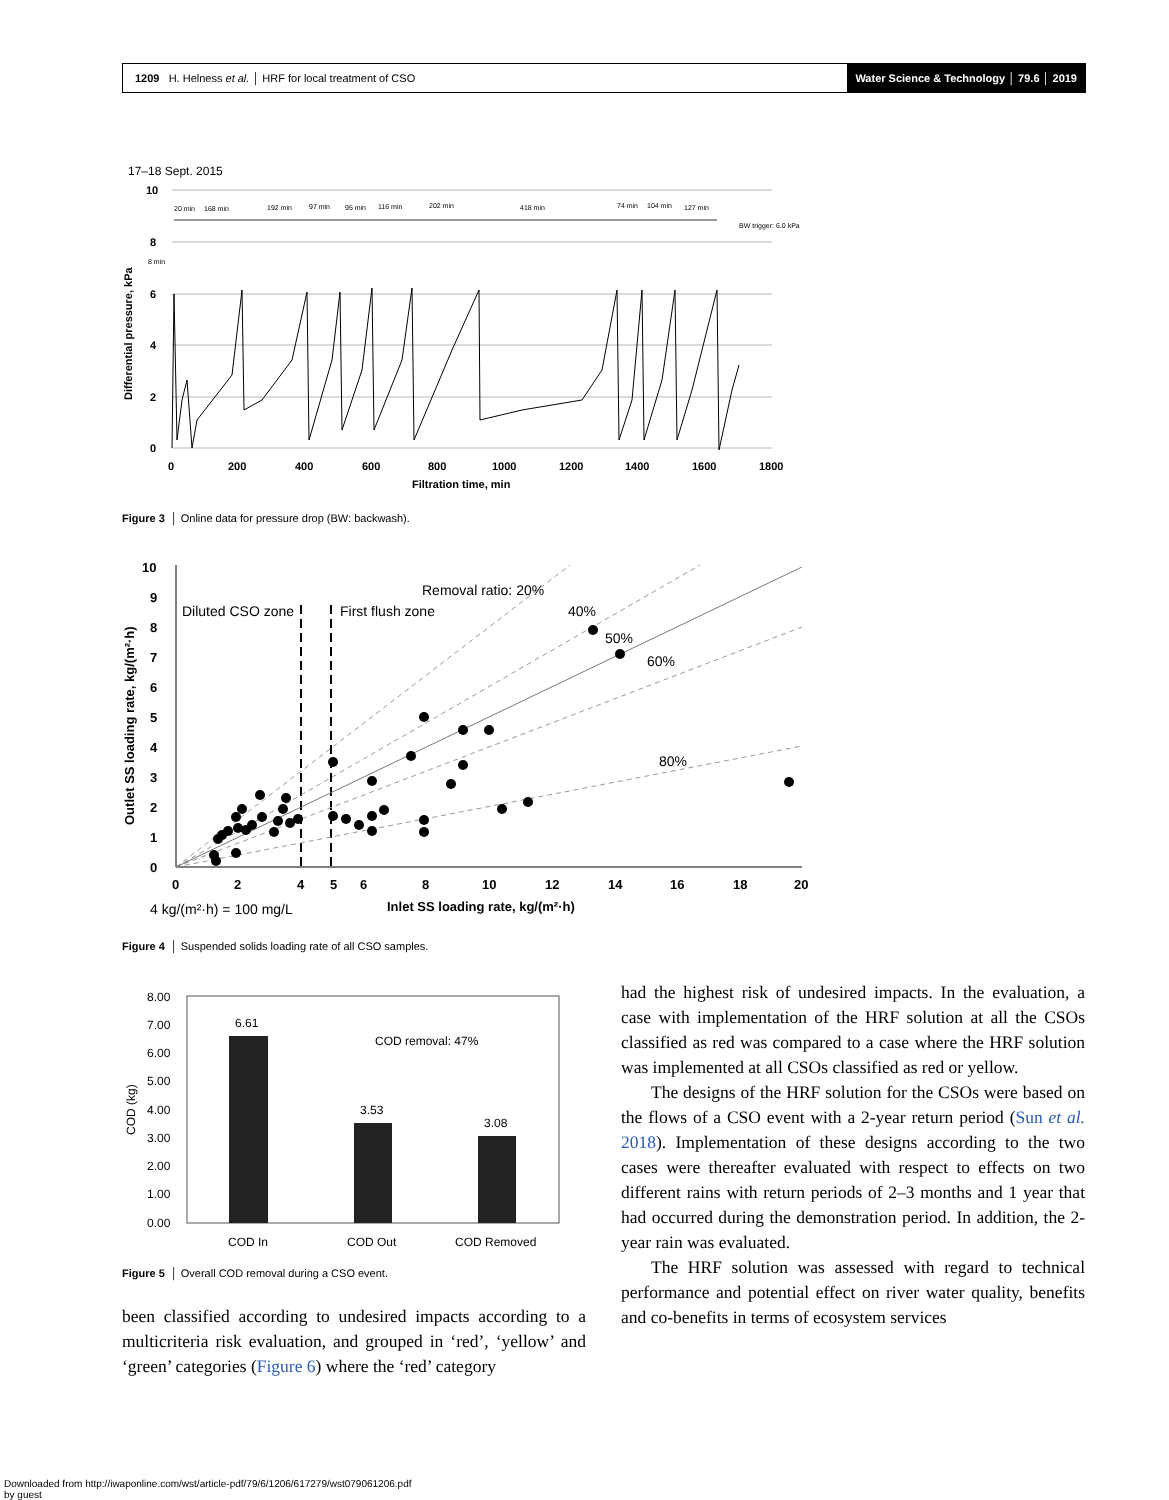1209 H. Helness et al. │ HRF for local treatment of CSO
Water Science & Technology │ 79.6 │ 2019
17–18 Sept. 2015
10
8
6
4
2
0
0
200
400
600
800
1000
1200
1400
1600
1800
Filtration time, min
Differential pressure, kPa
20 min
168 min
192 min
97 min
95 min
116 min
202 min
418 min
74 min
104 min
127 min
BW trigger: 6.0 kPa
8 min
Figure 3 │ Online data for pressure drop (BW: backwash).
10
9
8
7
6
5
4
3
2
1
0
0
2
4
5
6
8
10
12
14
16
18
20
Inlet SS loading rate, kg/(m²·h)
Outlet SS loading rate, kg/(m²·h)
Diluted CSO zone
First flush zone
Removal ratio: 20%
40%
50%
60%
80%
4 kg/(m²·h) = 100 mg/L
Figure 4 │ Suspended solids loading rate of all CSO samples.
8.00
7.00
6.00
5.00
4.00
3.00
2.00
1.00
0.00
COD (kg)
6.61
3.53
3.08
COD removal: 47%
COD In
COD Out
COD Removed
Figure 5 │ Overall COD removal during a CSO event.
been classified according to undesired impacts according to a multicriteria risk evaluation, and grouped in ‘red’, ‘yellow’ and ‘green’ categories (Figure 6) where the ‘red’ category
had the highest risk of undesired impacts. In the evaluation, a case with implementation of the HRF solution at all the CSOs classified as red was compared to a case where the HRF solution was implemented at all CSOs classified as red or yellow.
The designs of the HRF solution for the CSOs were based on the flows of a CSO event with a 2-year return period (Sun et al. 2018). Implementation of these designs according to the two cases were thereafter evaluated with respect to effects on two different rains with return periods of 2–3 months and 1 year that had occurred during the demonstration period. In addition, the 2-year rain was evaluated.
The HRF solution was assessed with regard to technical performance and potential effect on river water quality, benefits and co-benefits in terms of ecosystem services
Downloaded from http://iwaponline.com/wst/article-pdf/79/6/1206/617279/wst079061206.pdf
by guest